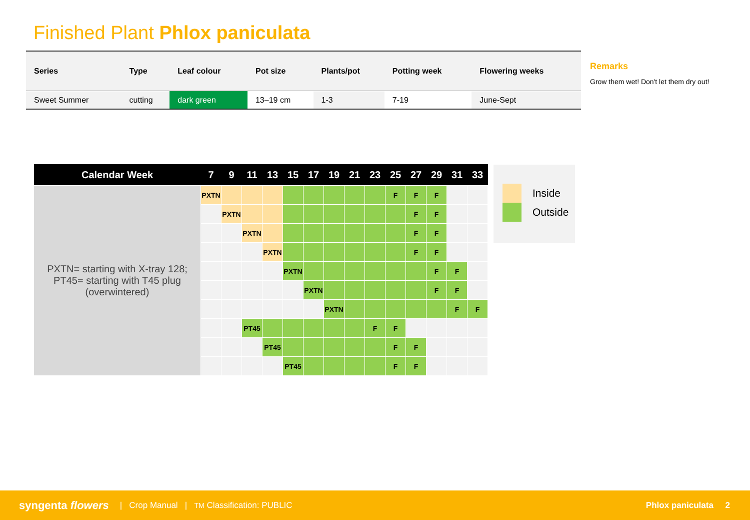Finished Plant Phlox paniculata
| Series | Type | Leaf colour | Pot size | Plants/pot | Potting week | Flowering weeks |
| --- | --- | --- | --- | --- | --- | --- |
| Sweet Summer | cutting | dark green | 13–19 cm | 1-3 | 7-19 | June-Sept |
Remarks
Grow them wet! Don't let them dry out!
| Calendar Week | 7 | 9 | 11 | 13 | 15 | 17 | 19 | 21 | 23 | 25 | 27 | 29 | 31 | 33 |
| --- | --- | --- | --- | --- | --- | --- | --- | --- | --- | --- | --- | --- | --- | --- |
| PXTN= starting with X-tray 128; PT45= starting with T45 plug (overwintered) | PXTN | | | | | | | | | F | F | F | | |
| | | PXTN | | | | | | | | | F | F | | |
| | | | PXTN | | | | | | | | F | F | | |
| | | | | PXTN | | | | | | | F | F | | |
| | | | | | PXTN | | | | | | | F | F | |
| | | | | | | PXTN | | | | | | F | F | |
| | | | | | | | PXTN | | | | | | F | F |
| | | | PT45 | | | | | | F | F | | | | |
| | | | | PT45 | | | | | | F | F | | | |
| | | | | | PT45 | | | | | F | F | | | |
Inside
Outside
syngenta flowers | Crop Manual | TM Classification: PUBLIC Phlox paniculata 2